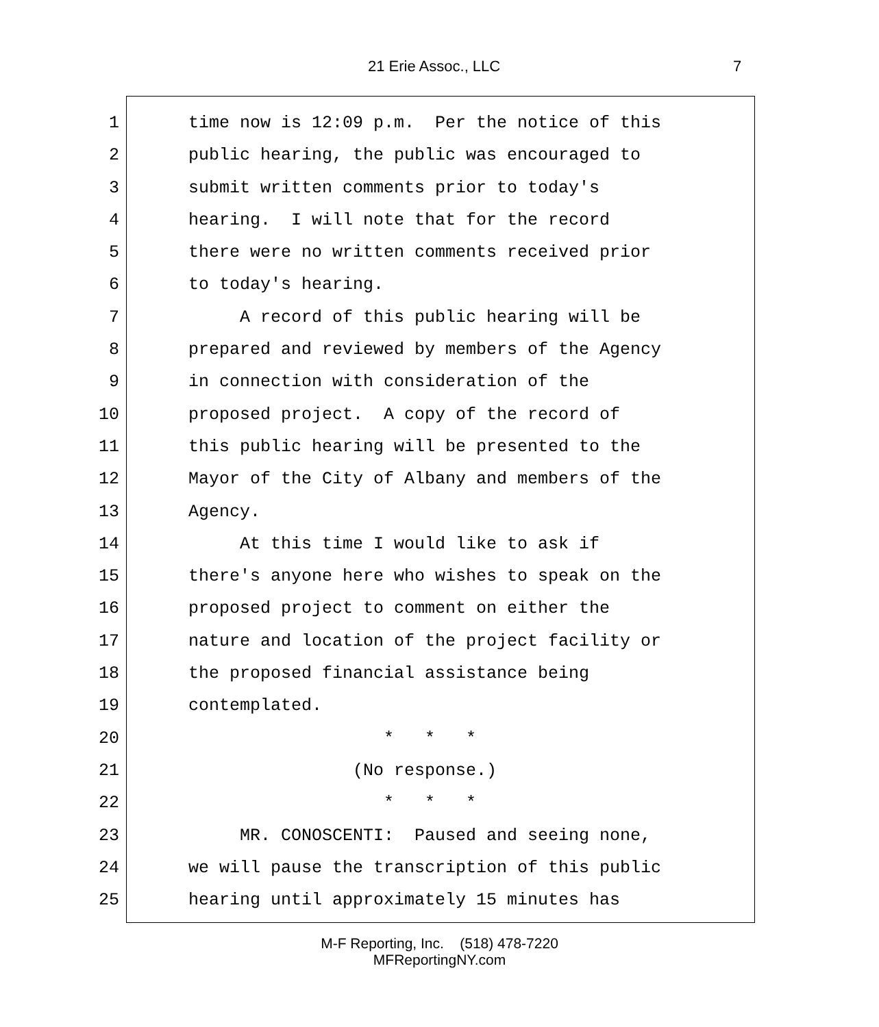21 Erie Assoc., LLC 7
1 time now is 12:09 p.m. Per the notice of this
2 public hearing, the public was encouraged to
3 submit written comments prior to today's
4 hearing. I will note that for the record
5 there were no written comments received prior
6 to today's hearing.
7 A record of this public hearing will be
8 prepared and reviewed by members of the Agency
9 in connection with consideration of the
10 proposed project. A copy of the record of
11 this public hearing will be presented to the
12 Mayor of the City of Albany and members of the
13 Agency.
14 At this time I would like to ask if
15 there's anyone here who wishes to speak on the
16 proposed project to comment on either the
17 nature and location of the project facility or
18 the proposed financial assistance being
19 contemplated.
20 * * *
21 (No response.)
22 * * *
23 MR. CONOSCENTI: Paused and seeing none,
24 we will pause the transcription of this public
25 hearing until approximately 15 minutes has
M-F Reporting, Inc. (518) 478-7220
MFReportingNY.com